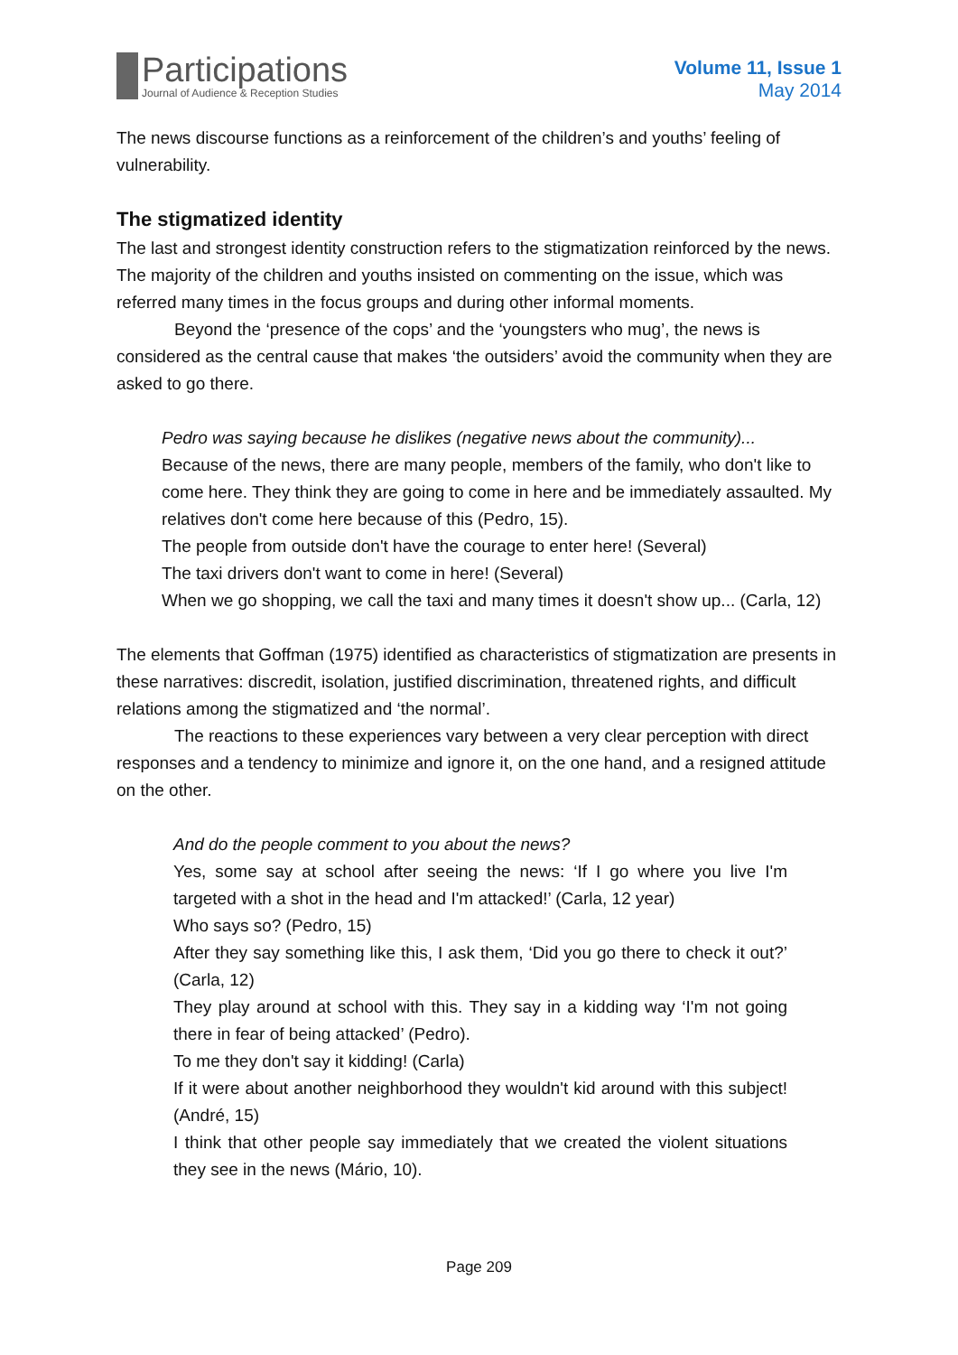Participations
Journal of Audience & Reception Studies
Volume 11, Issue 1
May 2014
The news discourse functions as a reinforcement of the children’s and youths’ feeling of vulnerability.
The stigmatized identity
The last and strongest identity construction refers to the stigmatization reinforced by the news. The majority of the children and youths insisted on commenting on the issue, which was referred many times in the focus groups and during other informal moments.
Beyond the ‘presence of the cops’ and the ‘youngsters who mug’, the news is considered as the central cause that makes ‘the outsiders’ avoid the community when they are asked to go there.
Pedro was saying because he dislikes (negative news about the community)...
Because of the news, there are many people, members of the family, who don't like to come here. They think they are going to come in here and be immediately assaulted. My relatives don't come here because of this (Pedro, 15).
The people from outside don't have the courage to enter here! (Several)
The taxi drivers don't want to come in here! (Several)
When we go shopping, we call the taxi and many times it doesn't show up... (Carla, 12)
The elements that Goffman (1975) identified as characteristics of stigmatization are presents in these narratives: discredit, isolation, justified discrimination, threatened rights, and difficult relations among the stigmatized and ‘the normal’.
The reactions to these experiences vary between a very clear perception with direct responses and a tendency to minimize and ignore it, on the one hand, and a resigned attitude on the other.
And do the people comment to you about the news?
Yes, some say at school after seeing the news: ‘If I go where you live I'm targeted with a shot in the head and I'm attacked!’ (Carla, 12 year)
Who says so? (Pedro, 15)
After they say something like this, I ask them, ‘Did you go there to check it out?’ (Carla, 12)
They play around at school with this. They say in a kidding way ‘I'm not going there in fear of being attacked’ (Pedro).
To me they don't say it kidding! (Carla)
If it were about another neighborhood they wouldn't kid around with this subject! (André, 15)
I think that other people say immediately that we created the violent situations they see in the news (Mário, 10).
Page 209